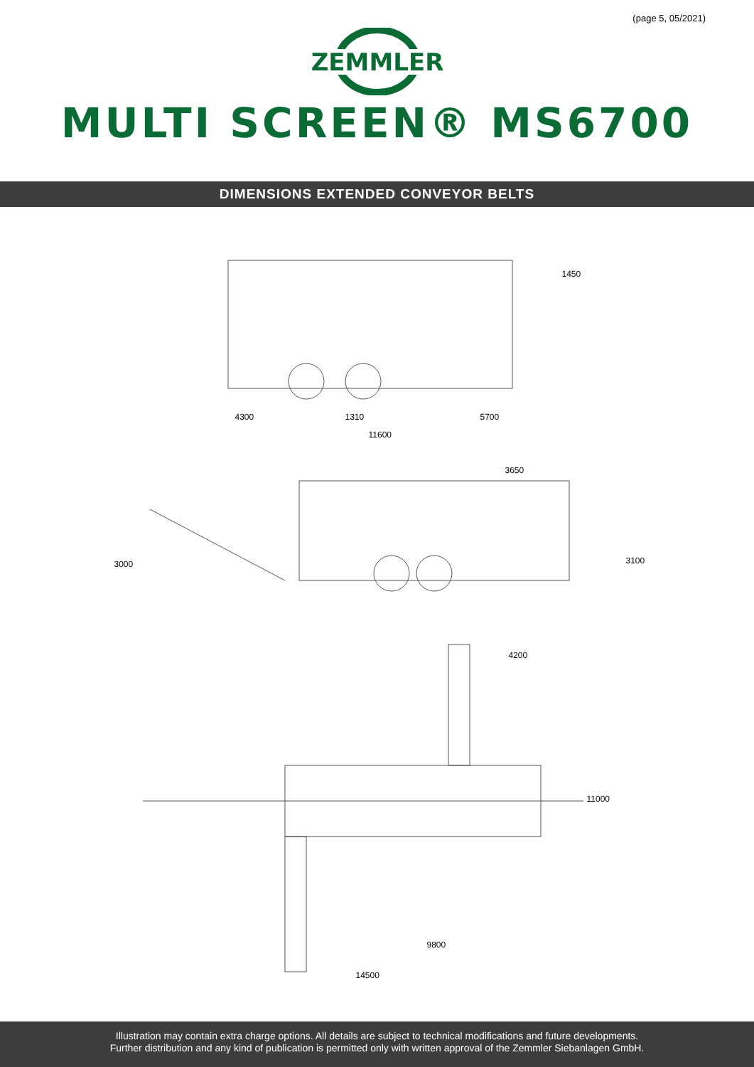(page 5, 05/2021)
ZEMMLER
MULTI SCREEN® MS6700
DIMENSIONS EXTENDED CONVEYOR BELTS
1450
4300 1310 5700
11600
3650
3000 3100
4200
11000
9800
14500
Illustration may contain extra charge options. All details are subject to technical modifications and future developments.
Further distribution and any kind of publication is permitted only with written approval of the Zemmler Siebanlagen GmbH.